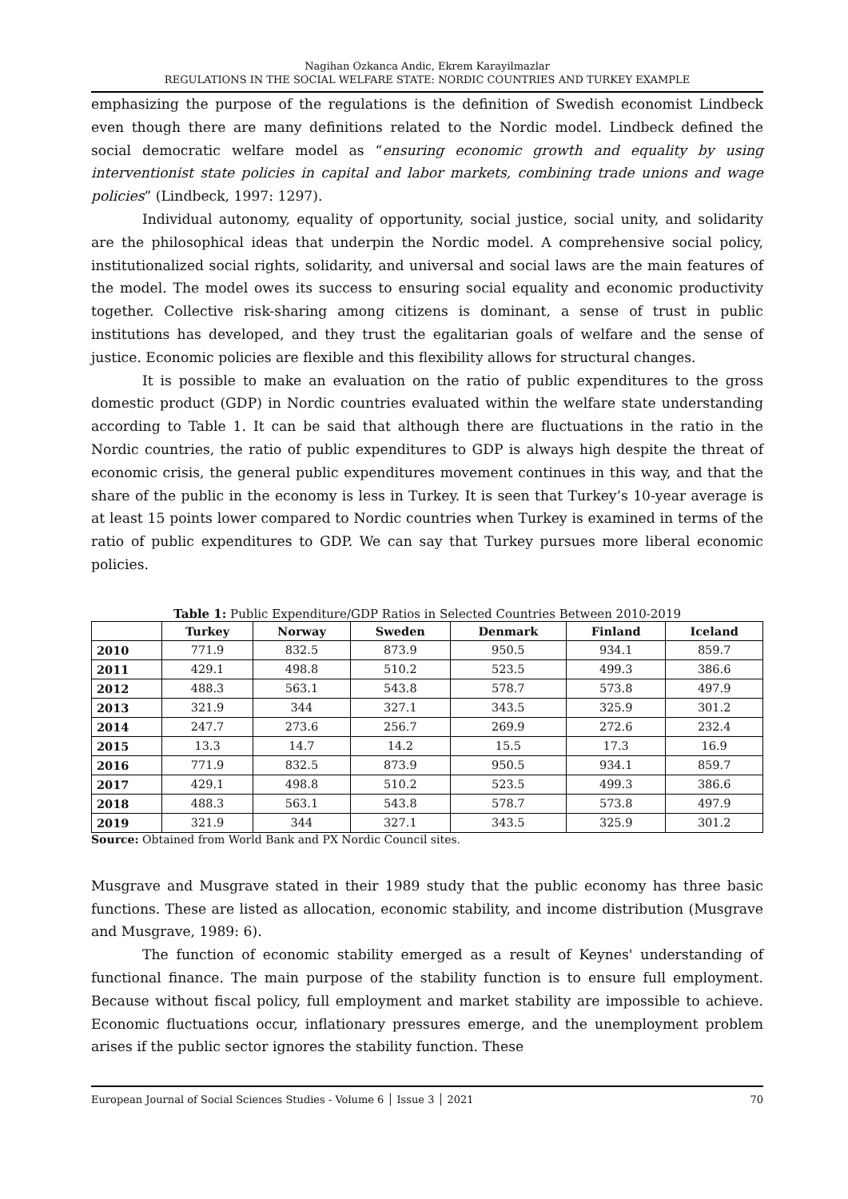Nagihan Ozkanca Andic, Ekrem Karayilmazlar
REGULATIONS IN THE SOCIAL WELFARE STATE: NORDIC COUNTRIES AND TURKEY EXAMPLE
emphasizing the purpose of the regulations is the definition of Swedish economist Lindbeck even though there are many definitions related to the Nordic model. Lindbeck defined the social democratic welfare model as “ensuring economic growth and equality by using interventionist state policies in capital and labor markets, combining trade unions and wage policies” (Lindbeck, 1997: 1297).
Individual autonomy, equality of opportunity, social justice, social unity, and solidarity are the philosophical ideas that underpin the Nordic model. A comprehensive social policy, institutionalized social rights, solidarity, and universal and social laws are the main features of the model. The model owes its success to ensuring social equality and economic productivity together. Collective risk-sharing among citizens is dominant, a sense of trust in public institutions has developed, and they trust the egalitarian goals of welfare and the sense of justice. Economic policies are flexible and this flexibility allows for structural changes.
It is possible to make an evaluation on the ratio of public expenditures to the gross domestic product (GDP) in Nordic countries evaluated within the welfare state understanding according to Table 1. It can be said that although there are fluctuations in the ratio in the Nordic countries, the ratio of public expenditures to GDP is always high despite the threat of economic crisis, the general public expenditures movement continues in this way, and that the share of the public in the economy is less in Turkey. It is seen that Turkey’s 10-year average is at least 15 points lower compared to Nordic countries when Turkey is examined in terms of the ratio of public expenditures to GDP. We can say that Turkey pursues more liberal economic policies.
Table 1: Public Expenditure/GDP Ratios in Selected Countries Between 2010-2019
| | Turkey | Norway | Sweden | Denmark | Finland | Iceland |
| --- | --- | --- | --- | --- | --- | --- |
| 2010 | 771.9 | 832.5 | 873.9 | 950.5 | 934.1 | 859.7 |
| 2011 | 429.1 | 498.8 | 510.2 | 523.5 | 499.3 | 386.6 |
| 2012 | 488.3 | 563.1 | 543.8 | 578.7 | 573.8 | 497.9 |
| 2013 | 321.9 | 344 | 327.1 | 343.5 | 325.9 | 301.2 |
| 2014 | 247.7 | 273.6 | 256.7 | 269.9 | 272.6 | 232.4 |
| 2015 | 13.3 | 14.7 | 14.2 | 15.5 | 17.3 | 16.9 |
| 2016 | 771.9 | 832.5 | 873.9 | 950.5 | 934.1 | 859.7 |
| 2017 | 429.1 | 498.8 | 510.2 | 523.5 | 499.3 | 386.6 |
| 2018 | 488.3 | 563.1 | 543.8 | 578.7 | 573.8 | 497.9 |
| 2019 | 321.9 | 344 | 327.1 | 343.5 | 325.9 | 301.2 |
Source: Obtained from World Bank and PX Nordic Council sites.
Musgrave and Musgrave stated in their 1989 study that the public economy has three basic functions. These are listed as allocation, economic stability, and income distribution (Musgrave and Musgrave, 1989: 6).
The function of economic stability emerged as a result of Keynes' understanding of functional finance. The main purpose of the stability function is to ensure full employment. Because without fiscal policy, full employment and market stability are impossible to achieve. Economic fluctuations occur, inflationary pressures emerge, and the unemployment problem arises if the public sector ignores the stability function. These
European Journal of Social Sciences Studies - Volume 6 │ Issue 3 │ 2021 70